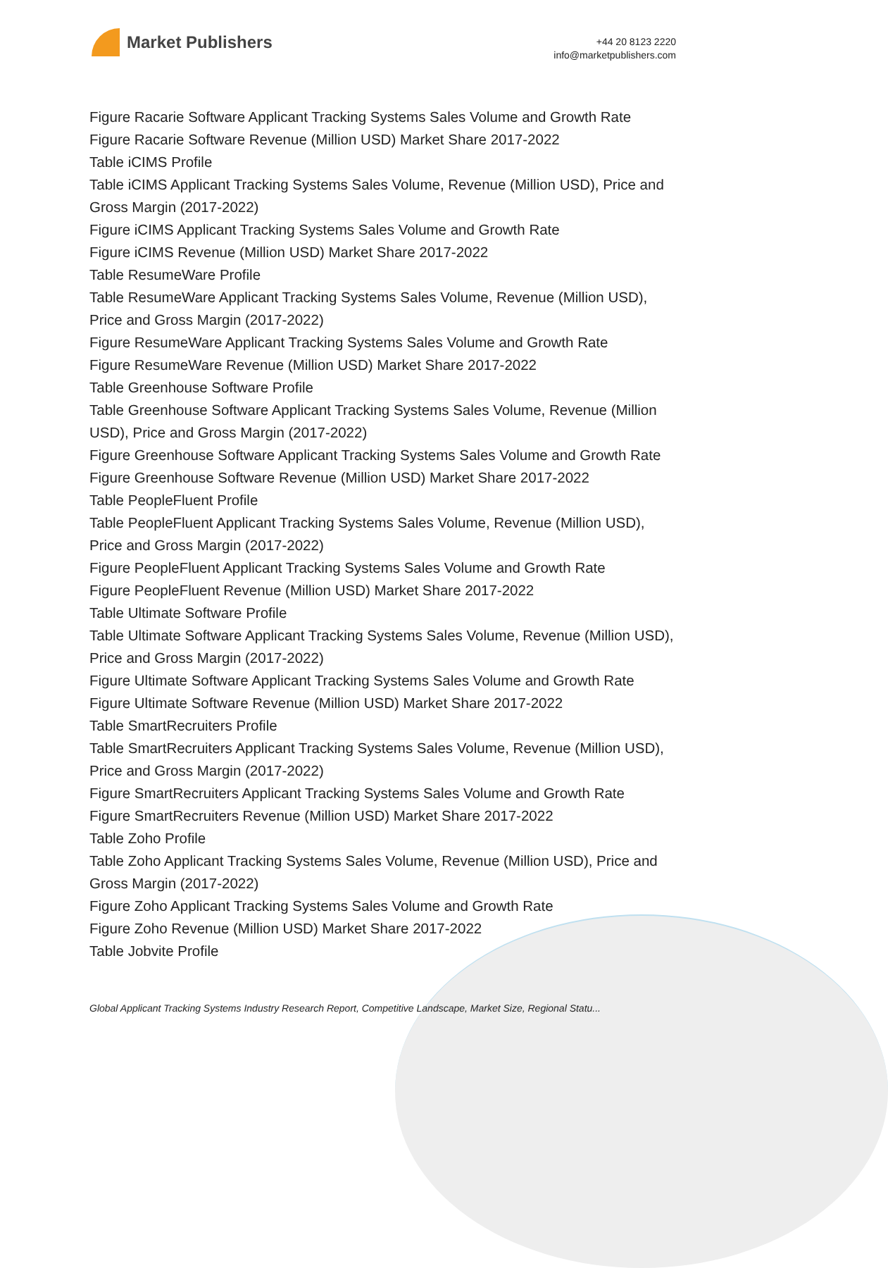Market Publishers
+44 20 8123 2220
info@marketpublishers.com
Figure Racarie Software Applicant Tracking Systems Sales Volume and Growth Rate
Figure Racarie Software Revenue (Million USD) Market Share 2017-2022
Table iCIMS Profile
Table iCIMS Applicant Tracking Systems Sales Volume, Revenue (Million USD), Price and Gross Margin (2017-2022)
Figure iCIMS Applicant Tracking Systems Sales Volume and Growth Rate
Figure iCIMS Revenue (Million USD) Market Share 2017-2022
Table ResumeWare Profile
Table ResumeWare Applicant Tracking Systems Sales Volume, Revenue (Million USD), Price and Gross Margin (2017-2022)
Figure ResumeWare Applicant Tracking Systems Sales Volume and Growth Rate
Figure ResumeWare Revenue (Million USD) Market Share 2017-2022
Table Greenhouse Software Profile
Table Greenhouse Software Applicant Tracking Systems Sales Volume, Revenue (Million USD), Price and Gross Margin (2017-2022)
Figure Greenhouse Software Applicant Tracking Systems Sales Volume and Growth Rate
Figure Greenhouse Software Revenue (Million USD) Market Share 2017-2022
Table PeopleFluent Profile
Table PeopleFluent Applicant Tracking Systems Sales Volume, Revenue (Million USD), Price and Gross Margin (2017-2022)
Figure PeopleFluent Applicant Tracking Systems Sales Volume and Growth Rate
Figure PeopleFluent Revenue (Million USD) Market Share 2017-2022
Table Ultimate Software Profile
Table Ultimate Software Applicant Tracking Systems Sales Volume, Revenue (Million USD), Price and Gross Margin (2017-2022)
Figure Ultimate Software Applicant Tracking Systems Sales Volume and Growth Rate
Figure Ultimate Software Revenue (Million USD) Market Share 2017-2022
Table SmartRecruiters Profile
Table SmartRecruiters Applicant Tracking Systems Sales Volume, Revenue (Million USD), Price and Gross Margin (2017-2022)
Figure SmartRecruiters Applicant Tracking Systems Sales Volume and Growth Rate
Figure SmartRecruiters Revenue (Million USD) Market Share 2017-2022
Table Zoho Profile
Table Zoho Applicant Tracking Systems Sales Volume, Revenue (Million USD), Price and Gross Margin (2017-2022)
Figure Zoho Applicant Tracking Systems Sales Volume and Growth Rate
Figure Zoho Revenue (Million USD) Market Share 2017-2022
Table Jobvite Profile
Global Applicant Tracking Systems Industry Research Report, Competitive Landscape, Market Size, Regional Statu...